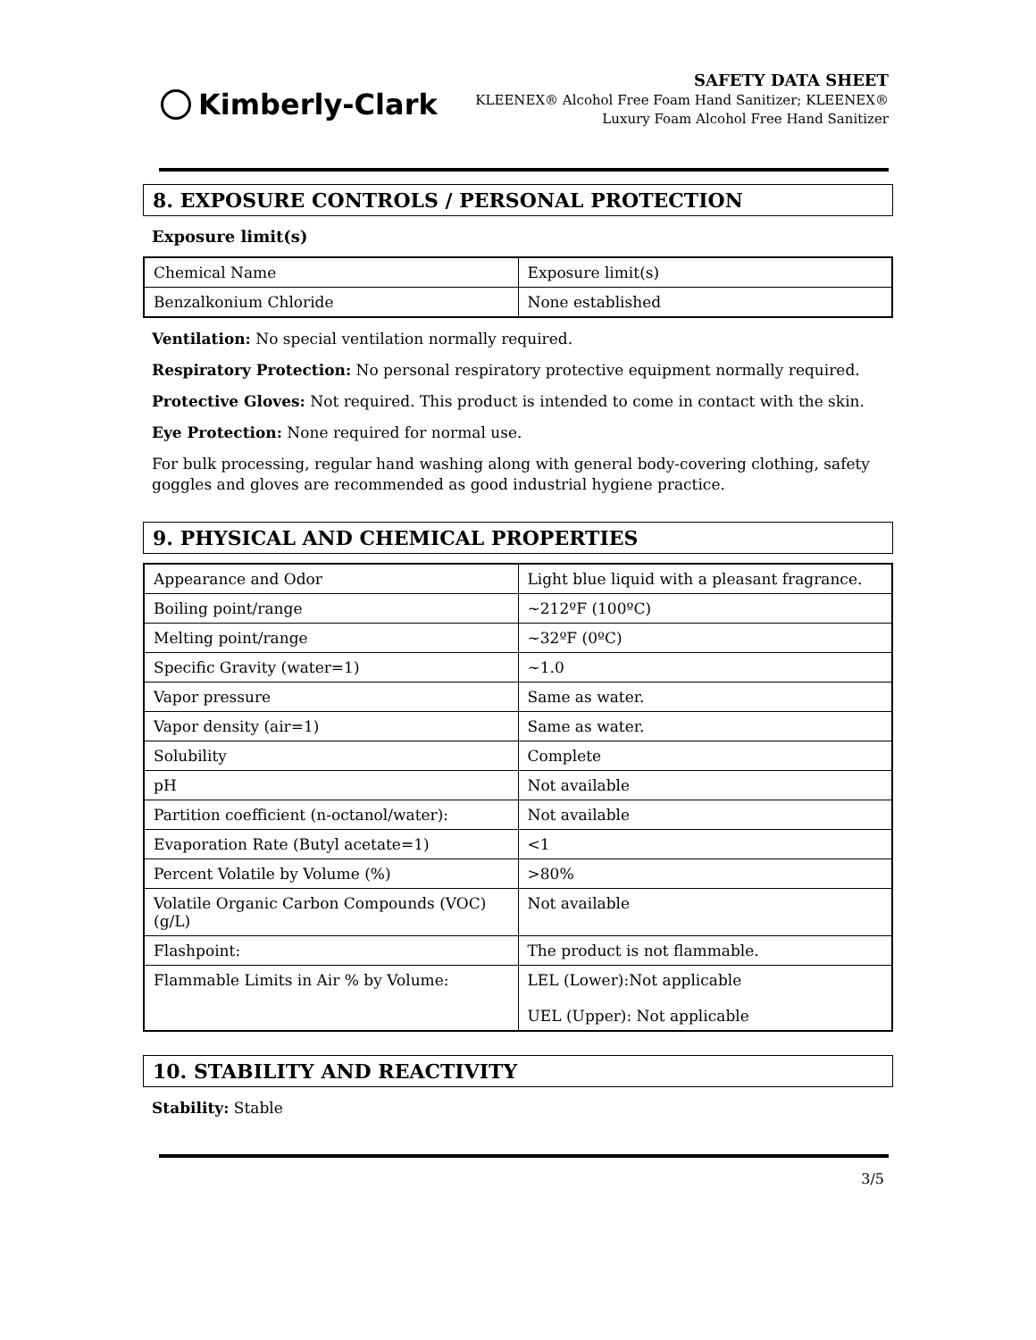Kimberly-Clark
SAFETY DATA SHEET
KLEENEX® Alcohol Free Foam Hand Sanitizer; KLEENEX®
Luxury Foam Alcohol Free Hand Sanitizer
8. EXPOSURE CONTROLS / PERSONAL PROTECTION
Exposure limit(s)
| Chemical Name | Exposure limit(s) |
| Benzalkonium Chloride | None established |
Ventilation: No special ventilation normally required.
Respiratory Protection: No personal respiratory protective equipment normally required.
Protective Gloves: Not required. This product is intended to come in contact with the skin.
Eye Protection: None required for normal use.
For bulk processing, regular hand washing along with general body-covering clothing, safety goggles and gloves are recommended as good industrial hygiene practice.
9. PHYSICAL AND CHEMICAL PROPERTIES
| Appearance and Odor | Light blue liquid with a pleasant fragrance. |
| Boiling point/range | ~212ºF (100ºC) |
| Melting point/range | ~32ºF (0ºC) |
| Specific Gravity (water=1) | ~1.0 |
| Vapor pressure | Same as water. |
| Vapor density (air=1) | Same as water. |
| Solubility | Complete |
| pH | Not available |
| Partition coefficient (n-octanol/water): | Not available |
| Evaporation Rate (Butyl acetate=1) | <1 |
| Percent Volatile by Volume (%) | >80% |
| Volatile Organic Carbon Compounds (VOC) (g/L) | Not available |
| Flashpoint: | The product is not flammable. |
| Flammable Limits in Air % by Volume: | LEL (Lower):Not applicable UEL (Upper): Not applicable |
10. STABILITY AND REACTIVITY
Stability: Stable
3/5